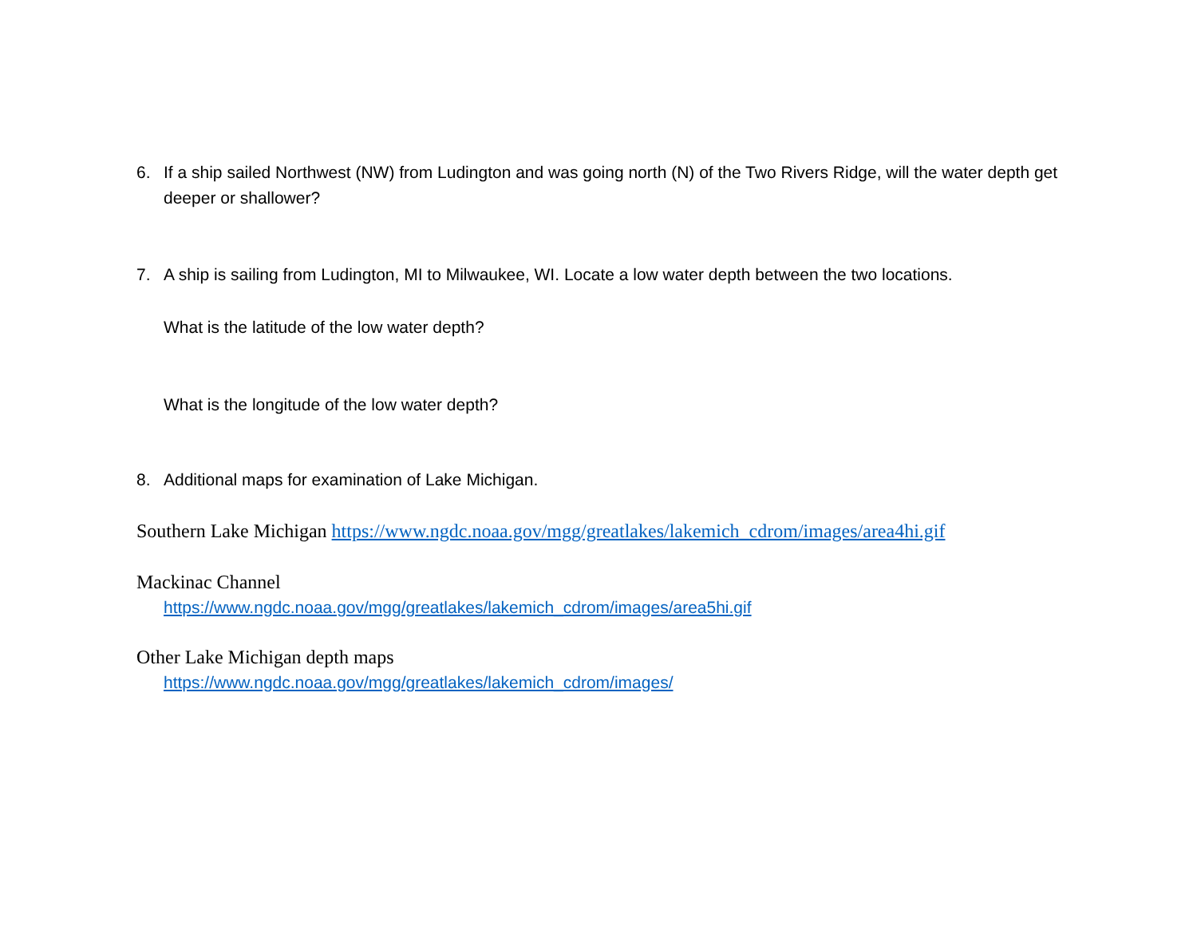6. If a ship sailed Northwest (NW) from Ludington and was going north (N) of the Two Rivers Ridge, will the water depth get deeper or shallower?
7. A ship is sailing from Ludington, MI to Milwaukee, WI. Locate a low water depth between the two locations.
What is the latitude of the low water depth?
What is the longitude of the low water depth?
8. Additional maps for examination of Lake Michigan.
Southern Lake Michigan https://www.ngdc.noaa.gov/mgg/greatlakes/lakemich_cdrom/images/area4hi.gif
Mackinac Channel
https://www.ngdc.noaa.gov/mgg/greatlakes/lakemich_cdrom/images/area5hi.gif
Other Lake Michigan depth maps
https://www.ngdc.noaa.gov/mgg/greatlakes/lakemich_cdrom/images/